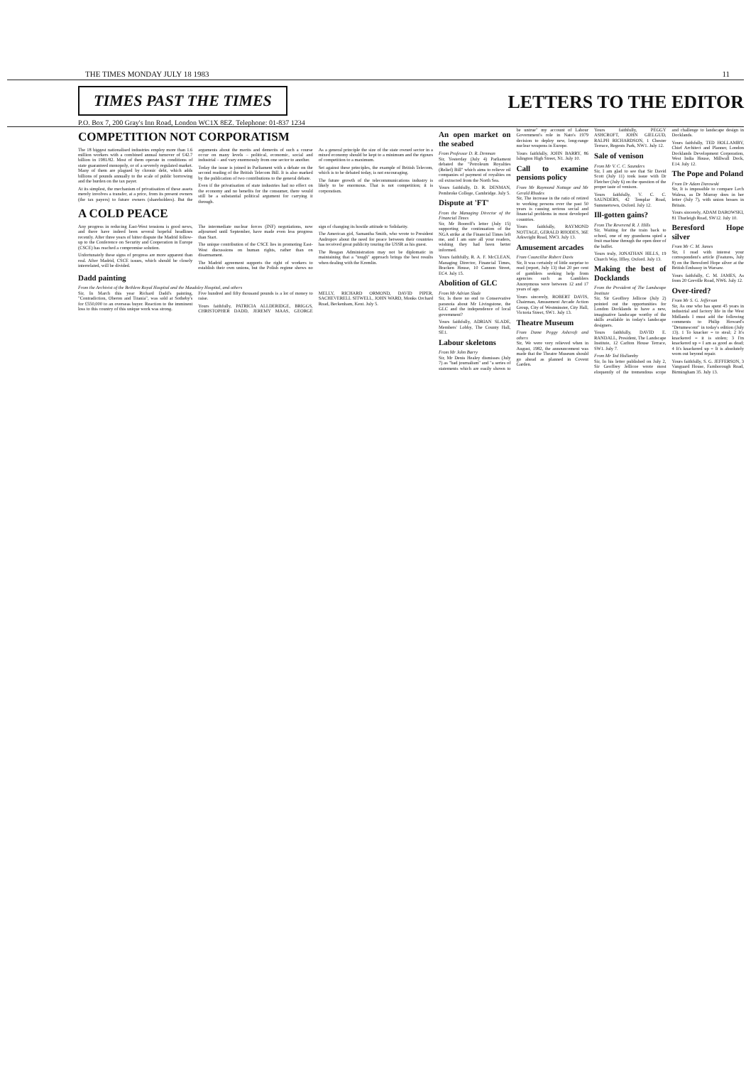THE TIMES MONDAY JULY 18 1983 11
TIMES PAST THE TIMES
LETTERS TO THE EDITOR
P.O. Box 7, 200 Gray's Inn Road, London WC1X 8EZ. Telephone: 01-837 1234
COMPETITION NOT CORPORATISM
The 18 biggest nationalised industries employ more than 1.6 million workers with a combined annual turnover of £42.7 billion in 1981/82. Most of them operate in conditions of state guaranteed monopoly, or of a severely regulated market. Many of them are plagued by chronic debt, which adds billions of pounds annually to the scale of public borrowing and the burden on the tax payer.
At its simplest, the mechanism of privatisation of these assets merely involves a transfer, at a price, from its present owners (the tax payers) to future owners (shareholders). But the arguments about the merits and demerits of such a course occur on many levels – political, economic, social and industrial – and vary enormously from one sector to another.
Today the issue is joined in Parliament with a debate on the second reading of the British Telecom Bill. It is also marked by the publication of two contributions to the general debate.
Even if the privatisation of state industries had no effect on the economy and no benefits for the consumer, there would still be a substantial political argument for carrying it through.
As a general principle the size of the state owned sector in a mixed economy should be kept to a minimum and the rigours of competition to a maximum.
Set against these principles, the example of British Telecom, which is to be debated today, is not encouraging.
The future growth of the telecommunications industry is likely to be enormous. That is not competition; it is corporatism.
A COLD PEACE
Any progress in reducing East-West tensions is good news, and there have indeed been several hopeful headlines recently. After three years of bitter dispute the Madrid follow-up to the Conference on Security and Cooperation in Europe (CSCE) has reached a compromise solution.
Unfortunately these signs of progress are more apparent than real. After Madrid, CSCE issues, which should be closely interrelated, will be divided.
The intermediate nuclear forces (INF) negotiations, now adjourned until September, have made even less progress than Start.
The unique contribution of the CSCE lies in promoting East-West discussions on human rights, rather than on disarmament.
The Madrid agreement supports the right of workers to establish their own unions, but the Polish regime shows no sign of changing its hostile attitude to Solidarity.
The American girl, Samantha Smith, who wrote to President Andropov about the need for peace between their countries has received great publicity touring the USSR as his guest.
The Reagan Administration may not be diplomatic in maintaining that a "tough" approach brings the best results when dealing with the Kremlin.
Dadd painting
From the Archivist of the Bethlem Royal Hospital and the Maudsley Hospital, and others
Sir, In March this year Richard Dadd's painting, "Contradiction, Oberon and Titania", was sold at Sotheby's for £550,000 to an overseas buyer. Reaction to the imminent loss to this country of this unique work was strong.
Five hundred and fifty thousand pounds is a lot of money to raise.
Yours faithfully, PATRICIA ALLDERIDGE, BRIGGS, CHRISTOPHER DADD, JEREMY MAAS, GEORGE MELLY, RICHARD ORMOND, DAVID PIPER, SACHEVERELL SITWELL, JOHN WARD, Monks Orchard Road, Beckenham, Kent. July 5.
An open market on the seabed
From Professor D. R. Denman
Sir, Yesterday (July 4) Parliament debated the "Petroleum Royalties (Relief) Bill" which aims to relieve oil companies of payment of royalties on oil extracted from the North Sea.
Yours faithfully, D. R. DENMAN, Pembroke College, Cambridge. July 5.
Dispute at 'FT'
From the Managing Director of the Financial Times
Sir, Mr Booroff's letter (July 15) supporting the continuation of the NGA strike at the Financial Times left me, and I am sure all your readers, wishing they had been better informed.
Yours faithfully, R. A. F. McCLEAN, Managing Director, Financial Times, Bracken House, 10 Cannon Street, EC4. July 15.
Abolition of GLC
From Mr Adrian Slade
Sir, Is there no end to Conservative paranoia about Mr Livingstone, the GLC and the independence of local government?
Yours faithfully, ADRIAN SLADE, Members' Lobby, The County Hall, SE1.
Labour skeletons
From Mr John Barry
Sir, Mr Denis Healey dismisses (July 7) as "bad journalism" and "a series of statements which are easily shown to be untrue" my account of Labour Government's role in Nato's 1979 decision to deploy new, long-range nuclear weapons in Europe.
Yours faithfully, JOHN BARRY, 86 Islington High Street, N1. July 10.
Call to examine pensions policy
From Mr Raymond Nottage and Mr Gerald Rhodes
Sir, The increase in the ratio of retired to working persons over the past 50 years is causing serious social and financial problems in most developed countries.
Yours faithfully, RAYMOND NOTTAGE, GERALD RHODES, 36E Arkwright Road, NW3. July 13.
Amusement arcades
From Councillor Robert Davis
Sir, It was certainly of little surprise to read (report, July 13) that 20 per cent of gamblers seeking help from agencies such as Gamblers Anonymous were between 12 and 17 years of age.
Yours sincerely, ROBERT DAVIS, Chairman, Amusement Arcade Action Group, City of Westminster, City Hall, Victoria Street, SW1. July 13.
Theatre Museum
From Dame Peggy Ashcroft and others
Sir, We were very relieved when in August, 1982, the announcement was made that the Theatre Museum should go ahead as planned in Covent Garden.
Yours faithfully, PEGGY ASHCROFT, JOHN GIELGUD, RALPH RICHARDSON, 1 Chester Terrace, Regents Park, NW1. July 12.
Sale of venison
From Mr V. C. C. Saunders
Sir, I am glad to see that Sir David Scott (July 11) took issue with Dr Fletcher (July 6) on the question of the proper taste of venison.
Yours faithfully, V. C. C. SAUNDERS, 42 Templar Road, Summertown, Oxford. July 12.
Ill-gotten gains?
From The Reverend R. J. Hills
Sir, Waiting for the train back to school, one of my grandsons spied a fruit machine through the open door of the buffet.
Yours truly, JONATHAN HILLS, 19 Church Way, Iffley, Oxford. July 13.
Making the best of Docklands
From the President of The Landscape Institute
Sir, Sir Geoffrey Jellicoe (July 2) pointed out the opportunities for London Docklands to have a new, imaginative landscape worthy of the skills available in today's landscape designers.
Yours faithfully, DAVID E. RANDALL, President, The Landscape Institute, 12 Carlton House Terrace, SW1. July 7.
From Mr Ted Hollamby
Sir, In his letter published on July 2, Sir Geoffrey Jellicoe wrote most eloquently of the tremendous scope and challenge to landscape design in Docklands.
Yours faithfully, TED HOLLAMBY, Chief Architect and Planner, London Docklands Development Corporation, West India House, Millwall Dock, E14. July 12.
The Pope and Poland
From Dr Adam Darowski
Sir, It is impossible to compare Lech Walesa, as Dr Murray does in her letter (July 7), with union bosses in Britain.
Yours sincerely, ADAM DAROWSKI, 81 Thurleigh Road, SW12. July 10.
Beresford Hope silver
From Mr C. M. James
Sir, I read with interest your correspondent's article (Features, July 8) on the Beresford Hope silver at the British Embassy in Warsaw.
Yours faithfully, C. M. JAMES, As from 20 Greville Road, NW6. July 12.
Over-tired?
From Mr S. G. Jefferson
Sir, As one who has spent 45 years in industrial and factory life in the West Midlands I must add the following comments to Philip Howard's "Detumescent" in today's edition (July 13). 1 To knacker = to steal; 2 It's knackered = it is stolen; 3 I'm knackered up = I am as good as dead; 4 It's knackered up = It is absolutely worn out beyond repair.
Yours faithfully, S. G. JEFFERSON, 3 Vanguard House, Farnborough Road, Birmingham 35. July 13.